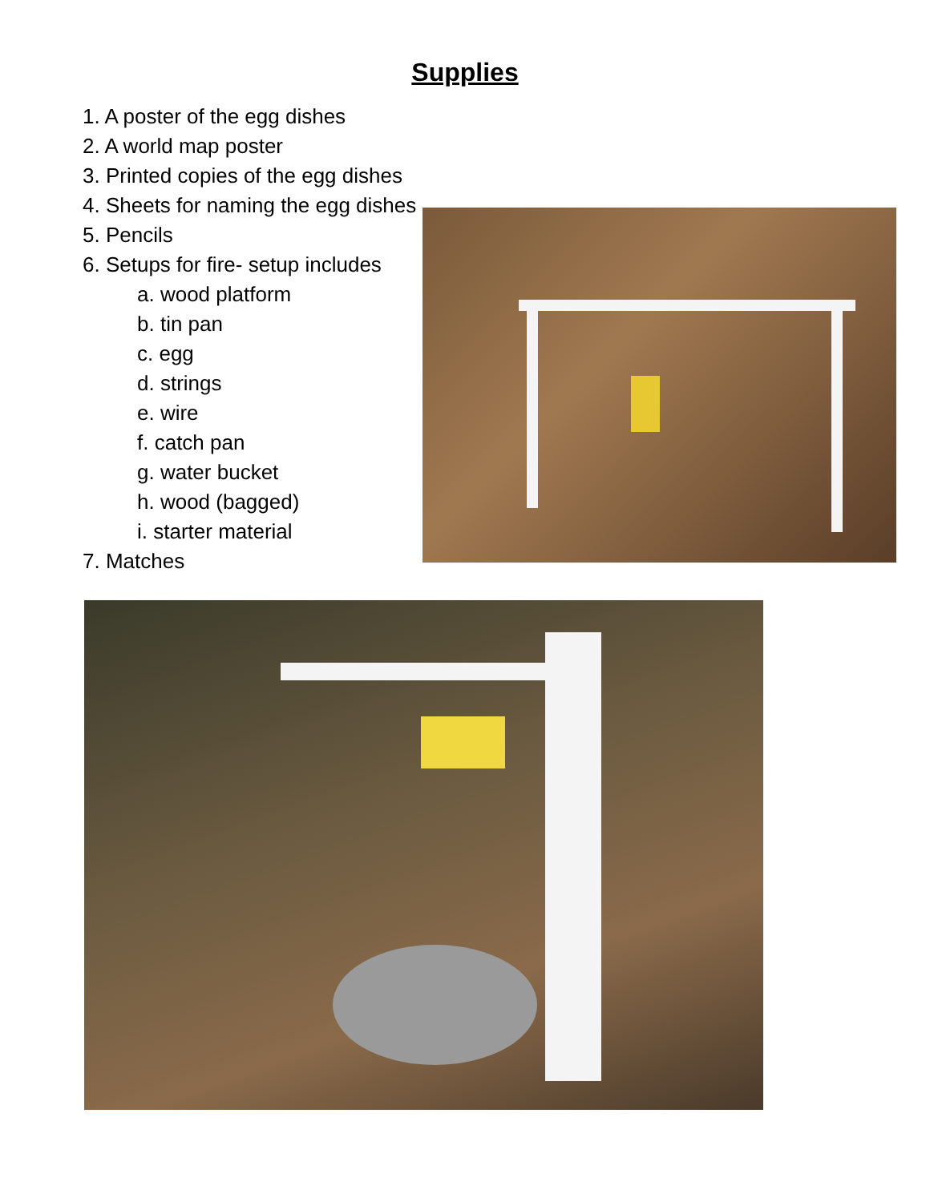Supplies
1. A poster of the egg dishes
2. A world map poster
3. Printed copies of the egg dishes
4. Sheets for naming the egg dishes
5. Pencils
6. Setups for fire- setup includes
a. wood platform
b. tin pan
c. egg
d. strings
e. wire
f. catch pan
g. water bucket
h. wood (bagged)
i. starter material
7. Matches